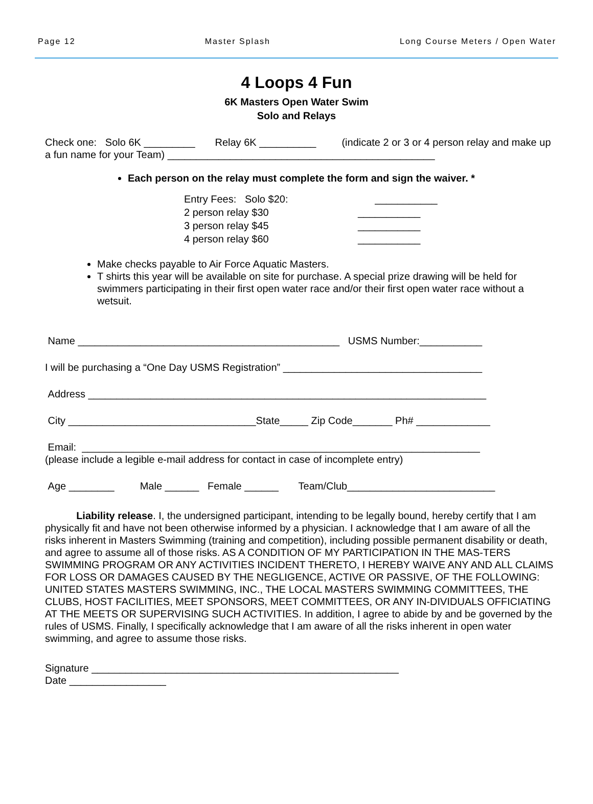Page 12 Master Splash Long Course Meters / Open Water
4 Loops 4 Fun
6K Masters Open Water Swim
Solo and Relays
Check one: Solo 6K _________ Relay 6K __________ (indicate 2 or 3 or 4 person relay and make up a fun name for your Team) _______________________________________________
Each person on the relay must complete the form and sign the waiver. *
Entry Fees: Solo $20: ___________
2 person relay $30 ___________
3 person relay $45 ___________
4 person relay $60 ___________
Make checks payable to Air Force Aquatic Masters.
T shirts this year will be available on site for purchase. A special prize drawing will be held for swimmers participating in their first open water race and/or their first open water race without a wetsuit.
Name ______________________________________________ USMS Number:___________
I will be purchasing a “One Day USMS Registration” ___________________________________
Address ______________________________________________________________________
City _________________________________State_____ Zip Code_______ Ph# _____________
Email: ______________________________________________________________________
(please include a legible e-mail address for contact in case of incomplete entry)
Age ________ Male ______ Female ______ Team/Club__________________________
Liability release. I, the undersigned participant, intending to be legally bound, hereby certify that I am physically fit and have not been otherwise informed by a physician. I acknowledge that I am aware of all the risks inherent in Masters Swimming (training and competition), including possible permanent disability or death, and agree to assume all of those risks. AS A CONDITION OF MY PARTICIPATION IN THE MAS-TERS SWIMMING PROGRAM OR ANY ACTIVITIES INCIDENT THERETO, I HEREBY WAIVE ANY AND ALL CLAIMS FOR LOSS OR DAMAGES CAUSED BY THE NEGLIGENCE, ACTIVE OR PASSIVE, OF THE FOLLOWING: UNITED STATES MASTERS SWIMMING, INC., THE LOCAL MASTERS SWIMMING COMMITTEES, THE CLUBS, HOST FACILITIES, MEET SPONSORS, MEET COMMITTEES, OR ANY IN-DIVIDUALS OFFICIATING AT THE MEETS OR SUPERVISING SUCH ACTIVITIES. In addition, I agree to abide by and be governed by the rules of USMS. Finally, I specifically acknowledge that I am aware of all the risks inherent in open water swimming, and agree to assume those risks.
Signature ______________________________________________________
Date _________________